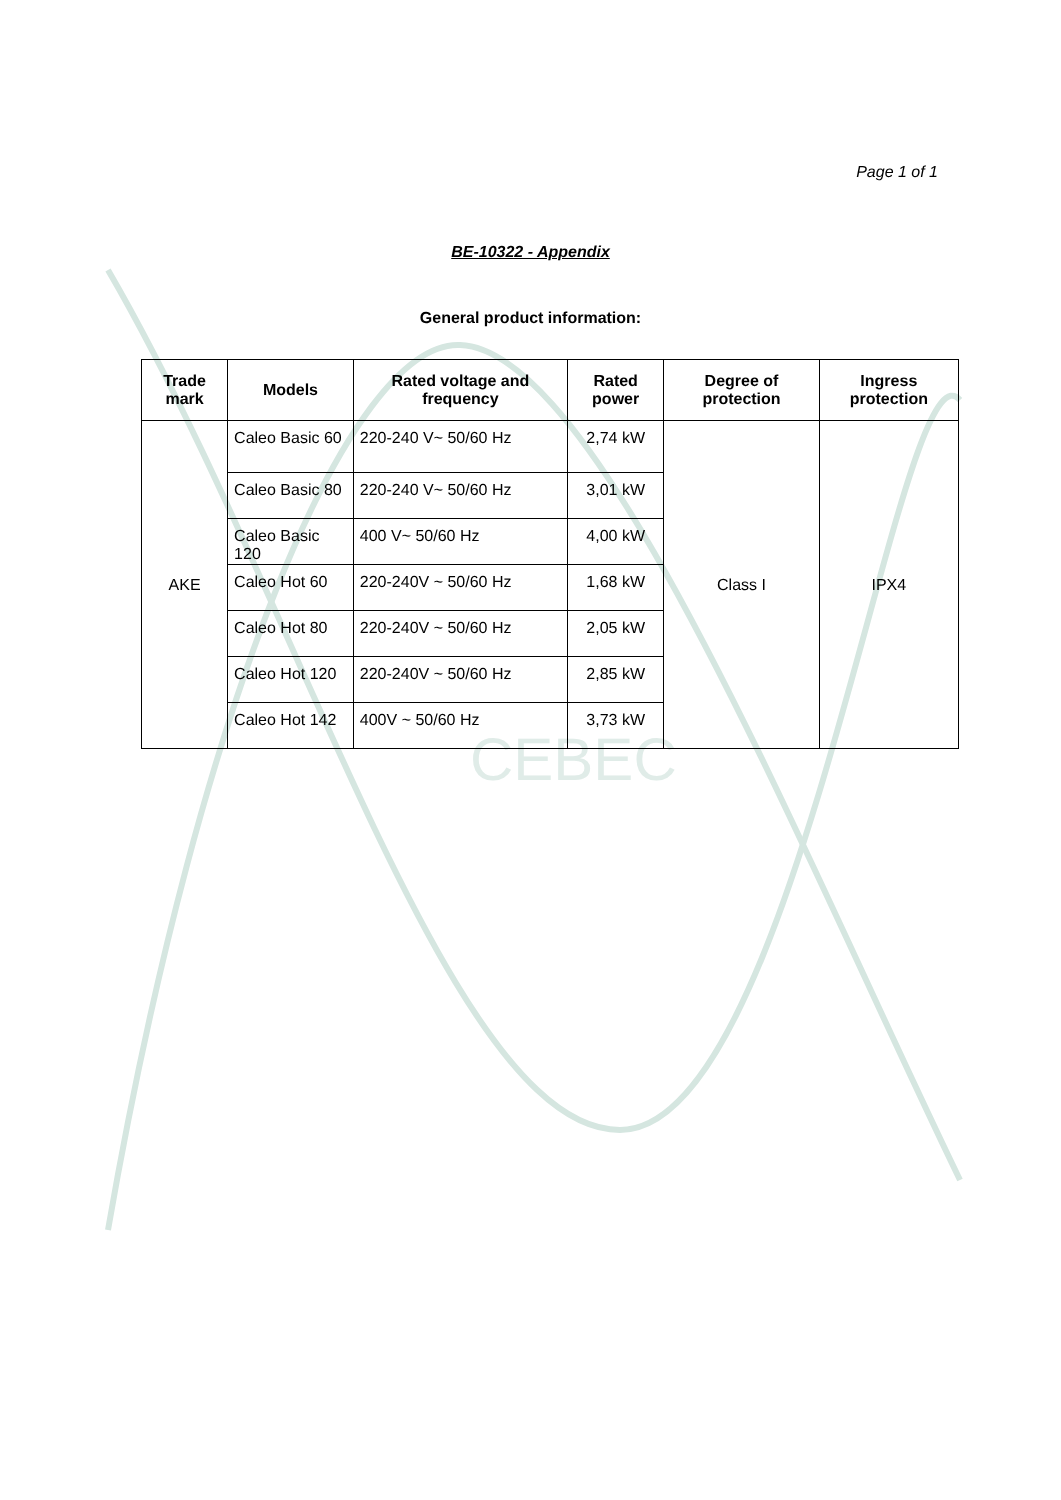CEBEC
Page 1 of 1
BE-10322 - Appendix
General product information:
| Trade mark | Models | Rated voltage and frequency | Rated power | Degree of protection | Ingress protection |
| --- | --- | --- | --- | --- | --- |
| AKE | Caleo Basic 60 | 220-240 V~ 50/60 Hz | 2,74 kW | Class I | IPX4 |
| | Caleo Basic 80 | 220-240 V~ 50/60 Hz | 3,01 kW | | |
| | Caleo Basic 120 | 400 V~ 50/60 Hz | 4,00 kW | | |
| | Caleo Hot 60 | 220-240V ~ 50/60 Hz | 1,68 kW | | |
| | Caleo Hot 80 | 220-240V ~ 50/60 Hz | 2,05 kW | | |
| | Caleo Hot 120 | 220-240V ~ 50/60 Hz | 2,85 kW | | |
| | Caleo Hot 142 | 400V ~ 50/60 Hz | 3,73 kW | | |